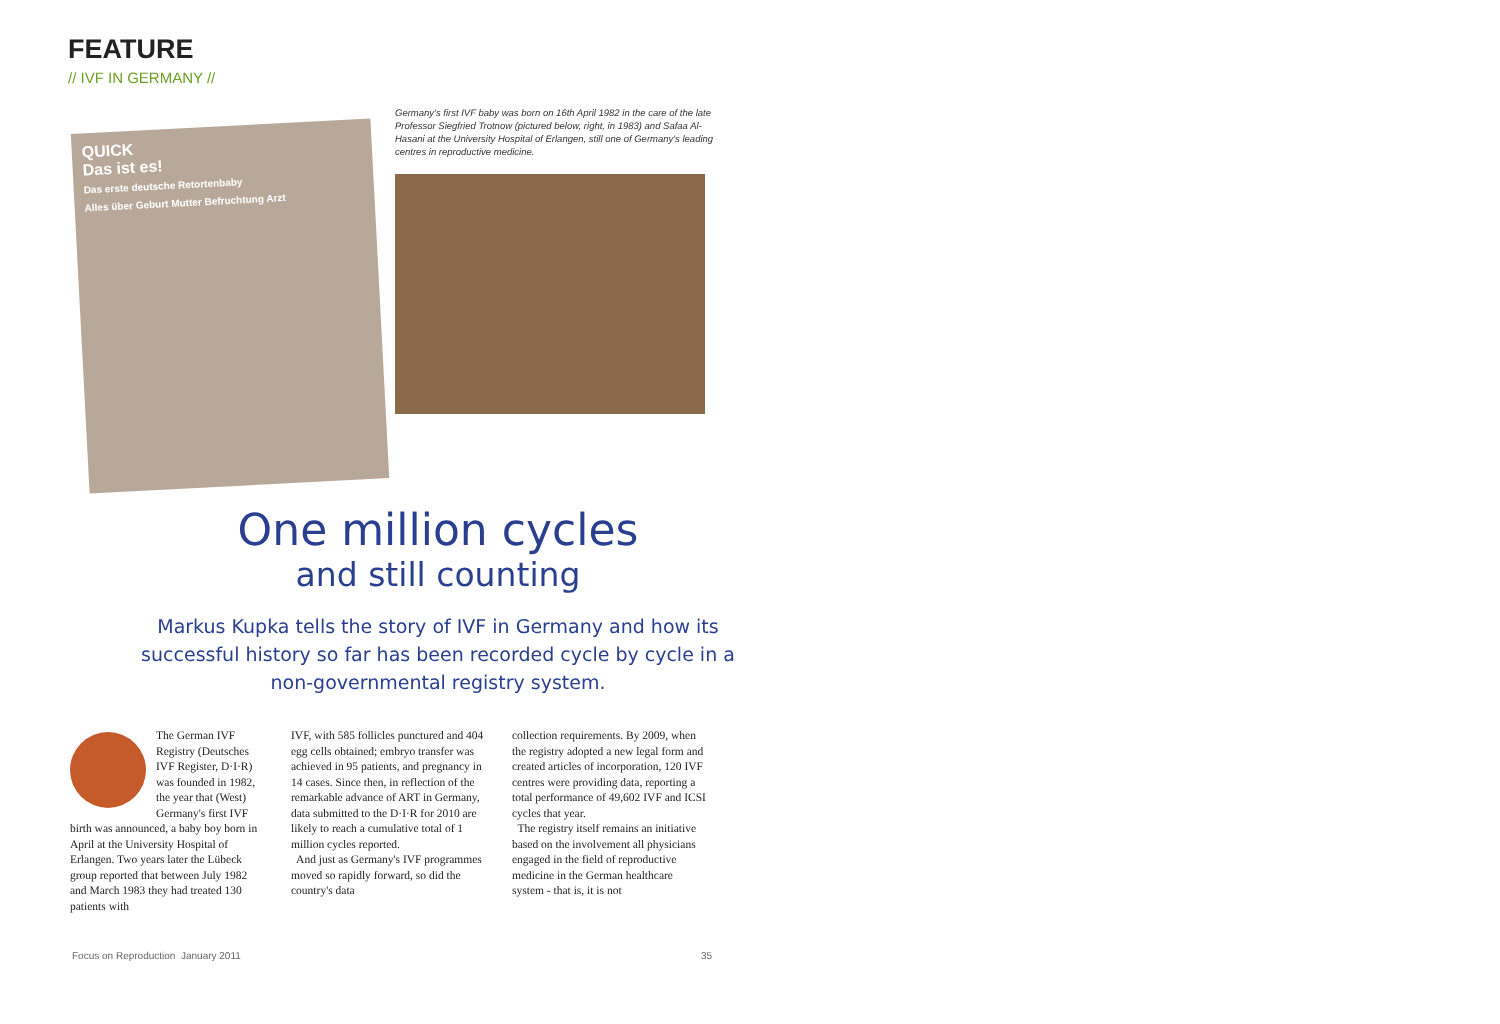FEATURE
// IVF IN GERMANY //
QUICK
Das ist es!
Das erste deutsche Retortenbaby
Alles über Geburt Mutter Befruchtung Arzt
Germany's first IVF baby was born on 16th April 1982 in the care of the late Professor Siegfried Trotnow (pictured below, right, in 1983) and Safaa Al-Hasani at the University Hospital of Erlangen, still one of Germany's leading centres in reproductive medicine.
One million cycles
and still counting
Markus Kupka tells the story of IVF in Germany and how its successful history so far has been recorded cycle by cycle in a non-governmental registry system.
The German IVF Registry (Deutsches IVF Register, D·I·R) was founded in 1982, the year that (West) Germany's first IVF birth was announced, a baby boy born in April at the University Hospital of Erlangen. Two years later the Lübeck group reported that between July 1982 and March 1983 they had treated 130 patients with
IVF, with 585 follicles punctured and 404 egg cells obtained; embryo transfer was achieved in 95 patients, and pregnancy in 14 cases. Since then, in reflection of the remarkable advance of ART in Germany, data submitted to the D·I·R for 2010 are likely to reach a cumulative total of 1 million cycles reported.
And just as Germany's IVF programmes moved so rapidly forward, so did the country's data
collection requirements. By 2009, when the registry adopted a new legal form and created articles of incorporation, 120 IVF centres were providing data, reporting a total performance of 49,602 IVF and ICSI cycles that year.
The registry itself remains an initiative based on the involvement all physicians engaged in the field of reproductive medicine in the German healthcare system - that is, it is not
Focus on Reproduction January 2011 35